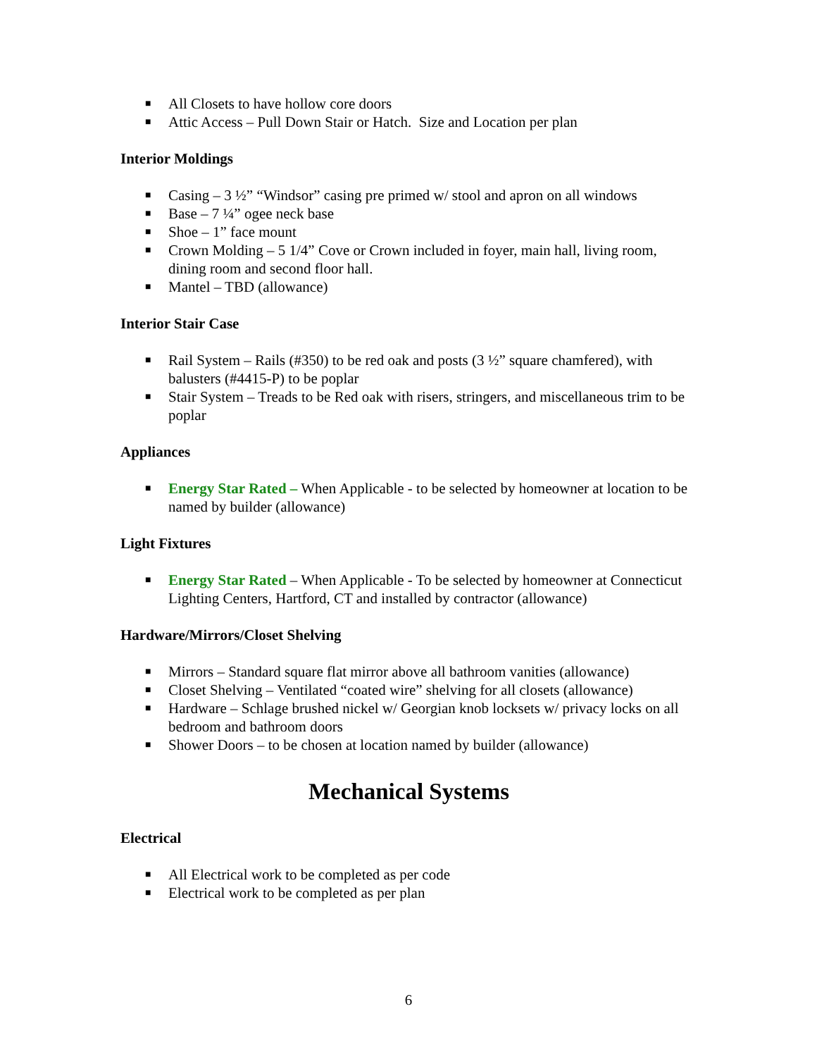■ All Closets to have hollow core doors
■ Attic Access – Pull Down Stair or Hatch. Size and Location per plan
Interior Moldings
■ Casing – 3 ½” “Windsor” casing pre primed w/ stool and apron on all windows
■ Base – 7 ¼” ogee neck base
■ Shoe – 1” face mount
■ Crown Molding – 5 1/4” Cove or Crown included in foyer, main hall, living room, dining room and second floor hall.
■ Mantel – TBD (allowance)
Interior Stair Case
■ Rail System – Rails (#350) to be red oak and posts (3 ½” square chamfered), with balusters (#4415-P) to be poplar
■ Stair System – Treads to be Red oak with risers, stringers, and miscellaneous trim to be poplar
Appliances
■ Energy Star Rated – When Applicable - to be selected by homeowner at location to be named by builder (allowance)
Light Fixtures
■ Energy Star Rated – When Applicable - To be selected by homeowner at Connecticut Lighting Centers, Hartford, CT and installed by contractor (allowance)
Hardware/Mirrors/Closet Shelving
■ Mirrors – Standard square flat mirror above all bathroom vanities (allowance)
■ Closet Shelving – Ventilated “coated wire” shelving for all closets (allowance)
■ Hardware – Schlage brushed nickel w/ Georgian knob locksets w/ privacy locks on all bedroom and bathroom doors
■ Shower Doors – to be chosen at location named by builder (allowance)
Mechanical Systems
Electrical
■ All Electrical work to be completed as per code
■ Electrical work to be completed as per plan
6